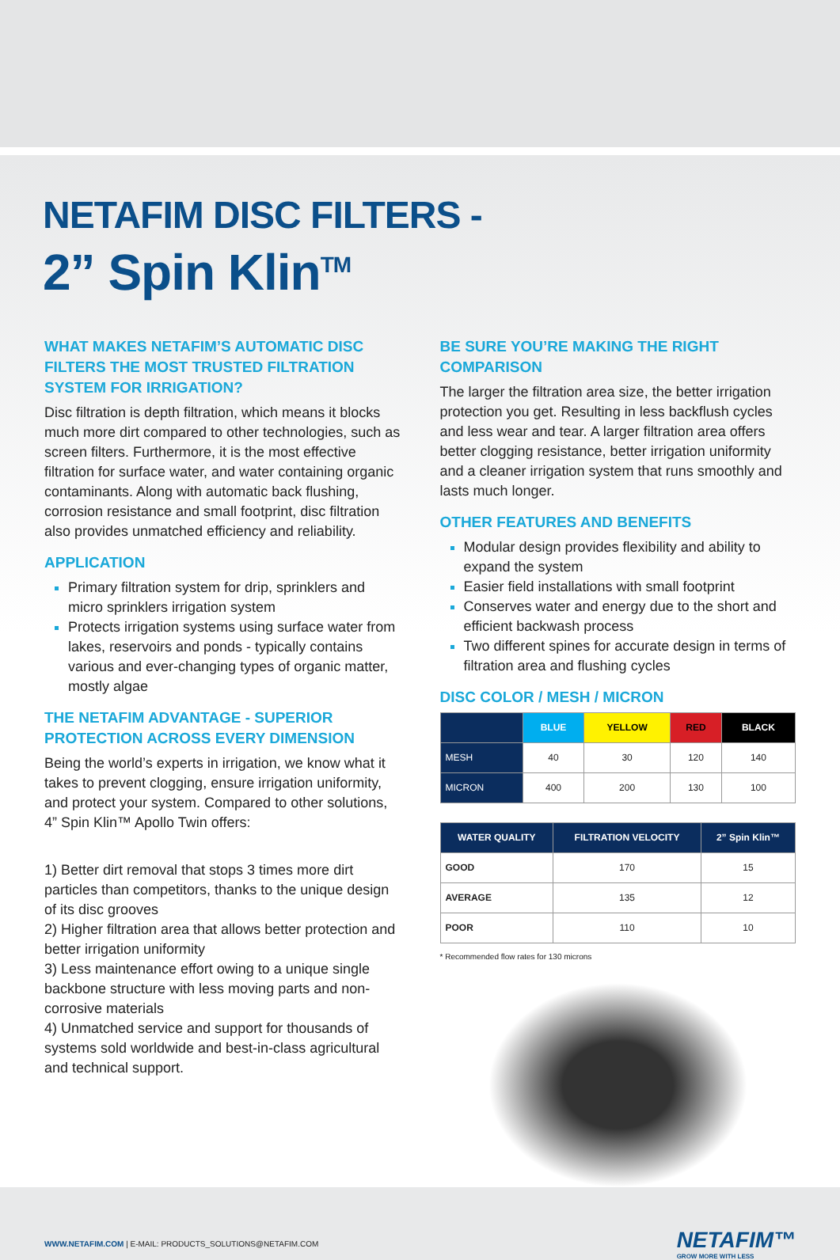NETAFIM DISC FILTERS -
2” Spin Klin<sup>TM</sup>
WHAT MAKES NETAFIM’S AUTOMATIC DISC FILTERS THE MOST TRUSTED FILTRATION SYSTEM FOR IRRIGATION?
Disc filtration is depth filtration, which means it blocks much more dirt compared to other technologies, such as screen filters. Furthermore, it is the most effective filtration for surface water, and water containing organic contaminants. Along with automatic back flushing, corrosion resistance and small footprint, disc filtration also provides unmatched efficiency and reliability.
APPLICATION
Primary filtration system for drip, sprinklers and micro sprinklers irrigation system
Protects irrigation systems using surface water from lakes, reservoirs and ponds - typically contains various and ever-changing types of organic matter, mostly algae
THE NETAFIM ADVANTAGE - SUPERIOR PROTECTION ACROSS EVERY DIMENSION
Being the world’s experts in irrigation, we know what it takes to prevent clogging, ensure irrigation uniformity, and protect your system. Compared to other solutions, 4” Spin Klin™ Apollo Twin offers:
1) Better dirt removal that stops 3 times more dirt particles than competitors, thanks to the unique design of its disc grooves
2) Higher filtration area that allows better protection and better irrigation uniformity
3) Less maintenance effort owing to a unique single backbone structure with less moving parts and non-corrosive materials
4) Unmatched service and support for thousands of systems sold worldwide and best-in-class agricultural and technical support.
BE SURE YOU’RE MAKING THE RIGHT COMPARISON
The larger the filtration area size, the better irrigation protection you get. Resulting in less backflush cycles and less wear and tear. A larger filtration area offers better clogging resistance, better irrigation uniformity and a cleaner irrigation system that runs smoothly and lasts much longer.
OTHER FEATURES AND BENEFITS
Modular design provides flexibility and ability to expand the system
Easier field installations with small footprint
Conserves water and energy due to the short and efficient backwash process
Two different spines for accurate design in terms of filtration area and flushing cycles
DISC COLOR / MESH / MICRON
| | BLUE | YELLOW | RED | BLACK |
| --- | --- | --- | --- | --- |
| MESH | 40 | 30 | 120 | 140 |
| MICRON | 400 | 200 | 130 | 100 |
| WATER QUALITY | FILTRATION VELOCITY | 2” Spin Klin™ |
| --- | --- | --- |
| GOOD | 170 | 15 |
| AVERAGE | 135 | 12 |
| POOR | 110 | 10 |
* Recommended flow rates for 130 microns
WWW.NETAFIM.COM | E-MAIL: PRODUCTS_SOLUTIONS@NETAFIM.COM
NETAFIM™
GROW MORE WITH LESS